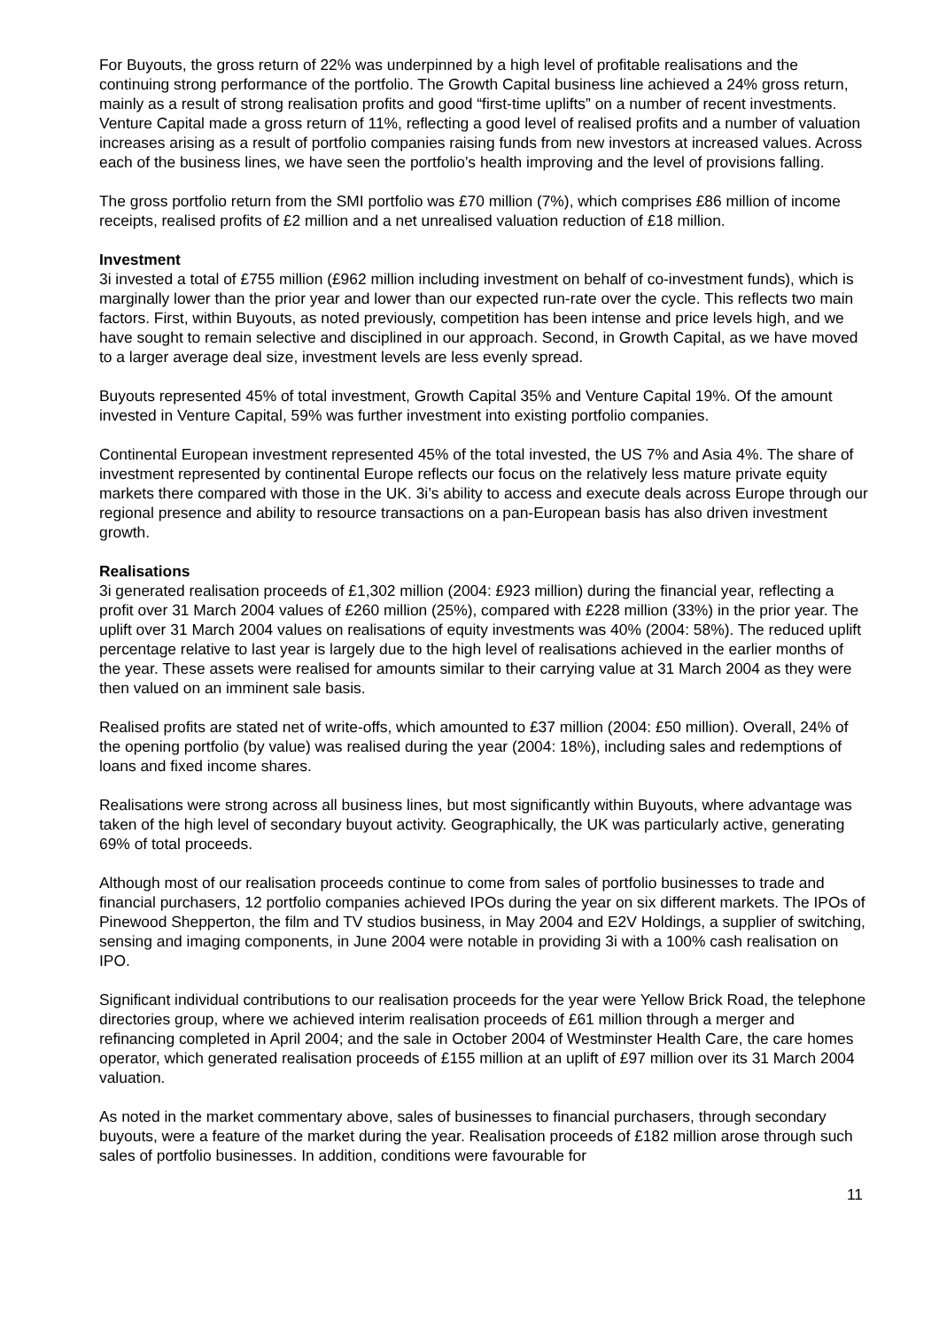For Buyouts, the gross return of 22% was underpinned by a high level of profitable realisations and the continuing strong performance of the portfolio. The Growth Capital business line achieved a 24% gross return, mainly as a result of strong realisation profits and good “first-time uplifts” on a number of recent investments. Venture Capital made a gross return of 11%, reflecting a good level of realised profits and a number of valuation increases arising as a result of portfolio companies raising funds from new investors at increased values. Across each of the business lines, we have seen the portfolio’s health improving and the level of provisions falling.
The gross portfolio return from the SMI portfolio was £70 million (7%), which comprises £86 million of income receipts, realised profits of £2 million and a net unrealised valuation reduction of £18 million.
Investment
3i invested a total of £755 million (£962 million including investment on behalf of co-investment funds), which is marginally lower than the prior year and lower than our expected run-rate over the cycle. This reflects two main factors. First, within Buyouts, as noted previously, competition has been intense and price levels high, and we have sought to remain selective and disciplined in our approach. Second, in Growth Capital, as we have moved to a larger average deal size, investment levels are less evenly spread.
Buyouts represented 45% of total investment, Growth Capital 35% and Venture Capital 19%. Of the amount invested in Venture Capital, 59% was further investment into existing portfolio companies.
Continental European investment represented 45% of the total invested, the US 7% and Asia 4%. The share of investment represented by continental Europe reflects our focus on the relatively less mature private equity markets there compared with those in the UK. 3i’s ability to access and execute deals across Europe through our regional presence and ability to resource transactions on a pan-European basis has also driven investment growth.
Realisations
3i generated realisation proceeds of £1,302 million (2004: £923 million) during the financial year, reflecting a profit over 31 March 2004 values of £260 million (25%), compared with £228 million (33%) in the prior year. The uplift over 31 March 2004 values on realisations of equity investments was 40% (2004: 58%). The reduced uplift percentage relative to last year is largely due to the high level of realisations achieved in the earlier months of the year. These assets were realised for amounts similar to their carrying value at 31 March 2004 as they were then valued on an imminent sale basis.
Realised profits are stated net of write-offs, which amounted to £37 million (2004: £50 million). Overall, 24% of the opening portfolio (by value) was realised during the year (2004: 18%), including sales and redemptions of loans and fixed income shares.
Realisations were strong across all business lines, but most significantly within Buyouts, where advantage was taken of the high level of secondary buyout activity. Geographically, the UK was particularly active, generating 69% of total proceeds.
Although most of our realisation proceeds continue to come from sales of portfolio businesses to trade and financial purchasers, 12 portfolio companies achieved IPOs during the year on six different markets. The IPOs of Pinewood Shepperton, the film and TV studios business, in May 2004 and E2V Holdings, a supplier of switching, sensing and imaging components, in June 2004 were notable in providing 3i with a 100% cash realisation on IPO.
Significant individual contributions to our realisation proceeds for the year were Yellow Brick Road, the telephone directories group, where we achieved interim realisation proceeds of £61 million through a merger and refinancing completed in April 2004; and the sale in October 2004 of Westminster Health Care, the care homes operator, which generated realisation proceeds of £155 million at an uplift of £97 million over its 31 March 2004 valuation.
As noted in the market commentary above, sales of businesses to financial purchasers, through secondary buyouts, were a feature of the market during the year. Realisation proceeds of £182 million arose through such sales of portfolio businesses. In addition, conditions were favourable for
11